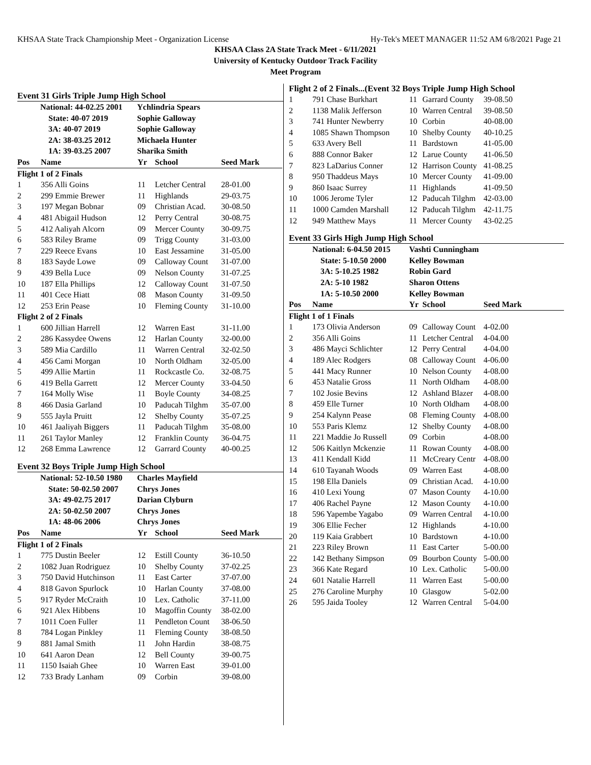KHSAA State Track Championship Meet - Organization License Hy-Tek's MEET MANAGER 11:52 AM 6/8/2021 Page 21
KHSAA Class 2A State Track Meet - 6/11/2021
University of Kentucky Outdoor Track Facility
Meet Program
Event 31 Girls Triple Jump High School
| National: 44-02.25 2001 | Ychlindria Spears |
| State: 40-07 2019 | Sophie Galloway |
| 3A: 40-07 2019 | Sophie Galloway |
| 2A: 38-03.25 2012 | Michaela Hunter |
| 1A: 39-03.25 2007 | Sharika Smith |
| Pos | Name | Yr | School | Seed Mark |
| --- | --- | --- | --- | --- |
| Flight 1 of 2 Finals | | | | |
| 1 | 356 Alli Goins | 11 | Letcher Central | 28-01.00 |
| 2 | 299 Emmie Brewer | 11 | Highlands | 29-03.75 |
| 3 | 197 Megan Bobnar | 09 | Christian Acad. | 30-08.50 |
| 4 | 481 Abigail Hudson | 12 | Perry Central | 30-08.75 |
| 5 | 412 Aaliyah Alcorn | 09 | Mercer County | 30-09.75 |
| 6 | 583 Riley Brame | 09 | Trigg County | 31-03.00 |
| 7 | 229 Reece Evans | 10 | East Jessamine | 31-05.00 |
| 8 | 183 Sayde Lowe | 09 | Calloway Count | 31-07.00 |
| 9 | 439 Bella Luce | 09 | Nelson County | 31-07.25 |
| 10 | 187 Ella Phillips | 12 | Calloway Count | 31-07.50 |
| 11 | 401 Cece Hiatt | 08 | Mason County | 31-09.50 |
| 12 | 253 Erin Pease | 10 | Fleming County | 31-10.00 |
| Flight 2 of 2 Finals | | | | |
| 1 | 600 Jillian Harrell | 12 | Warren East | 31-11.00 |
| 2 | 286 Kassydee Owens | 12 | Harlan County | 32-00.00 |
| 3 | 589 Mia Cardillo | 11 | Warren Central | 32-02.50 |
| 4 | 456 Cami Morgan | 10 | North Oldham | 32-05.00 |
| 5 | 499 Allie Martin | 11 | Rockcastle Co. | 32-08.75 |
| 6 | 419 Bella Garrett | 12 | Mercer County | 33-04.50 |
| 7 | 164 Molly Wise | 11 | Boyle County | 34-08.25 |
| 8 | 466 Dasia Garland | 10 | Paducah Tilghm | 35-07.00 |
| 9 | 555 Jayla Pruitt | 12 | Shelby County | 35-07.25 |
| 10 | 461 Jaaliyah Biggers | 11 | Paducah Tilghm | 35-08.00 |
| 11 | 261 Taylor Manley | 12 | Franklin County | 36-04.75 |
| 12 | 268 Emma Lawrence | 12 | Garrard County | 40-00.25 |
Event 32 Boys Triple Jump High School
| National: 52-10.50 1980 | Charles Mayfield |
| State: 50-02.50 2007 | Chrys Jones |
| 3A: 49-02.75 2017 | Darian Clyburn |
| 2A: 50-02.50 2007 | Chrys Jones |
| 1A: 48-06 2006 | Chrys Jones |
| Pos | Name | Yr | School | Seed Mark |
| --- | --- | --- | --- | --- |
| Flight 1 of 2 Finals | | | | |
| 1 | 775 Dustin Beeler | 12 | Estill County | 36-10.50 |
| 2 | 1082 Juan Rodriguez | 10 | Shelby County | 37-02.25 |
| 3 | 750 David Hutchinson | 11 | East Carter | 37-07.00 |
| 4 | 818 Gavon Spurlock | 10 | Harlan County | 37-08.00 |
| 5 | 917 Ryder McCraith | 10 | Lex. Catholic | 37-11.00 |
| 6 | 921 Alex Hibbens | 10 | Magoffin County | 38-02.00 |
| 7 | 1011 Coen Fuller | 11 | Pendleton Count | 38-06.50 |
| 8 | 784 Logan Pinkley | 11 | Fleming County | 38-08.50 |
| 9 | 881 Jamal Smith | 11 | John Hardin | 38-08.75 |
| 10 | 641 Aaron Dean | 12 | Bell County | 39-00.75 |
| 11 | 1150 Isaiah Ghee | 10 | Warren East | 39-01.00 |
| 12 | 733 Brady Lanham | 09 | Corbin | 39-08.00 |
Flight 2 of 2 Finals...(Event 32 Boys Triple Jump High School
| 1 | 791 Chase Burkhart | 11 | Garrard County | 39-08.50 |
| 2 | 1138 Malik Jefferson | 10 | Warren Central | 39-08.50 |
| 3 | 741 Hunter Newberry | 10 | Corbin | 40-08.00 |
| 4 | 1085 Shawn Thompson | 10 | Shelby County | 40-10.25 |
| 5 | 633 Avery Bell | 11 | Bardstown | 41-05.00 |
| 6 | 888 Connor Baker | 12 | Larue County | 41-06.50 |
| 7 | 823 LaDarius Conner | 12 | Harrison County | 41-08.25 |
| 8 | 950 Thaddeus Mays | 10 | Mercer County | 41-09.00 |
| 9 | 860 Isaac Surrey | 11 | Highlands | 41-09.50 |
| 10 | 1006 Jerome Tyler | 12 | Paducah Tilghm | 42-03.00 |
| 11 | 1000 Camden Marshall | 12 | Paducah Tilghm | 42-11.75 |
| 12 | 949 Matthew Mays | 11 | Mercer County | 43-02.25 |
Event 33 Girls High Jump High School
| National: 6-04.50 2015 | Vashti Cunningham |
| State: 5-10.50 2000 | Kelley Bowman |
| 3A: 5-10.25 1982 | Robin Gard |
| 2A: 5-10 1982 | Sharon Ottens |
| 1A: 5-10.50 2000 | Kelley Bowman |
| Pos | Name | Yr | School | Seed Mark |
| --- | --- | --- | --- | --- |
| Flight 1 of 1 Finals | | | | |
| 1 | 173 Olivia Anderson | 09 | Calloway Count | 4-02.00 |
| 2 | 356 Alli Goins | 11 | Letcher Central | 4-04.00 |
| 3 | 486 Mayci Schlichter | 12 | Perry Central | 4-04.00 |
| 4 | 189 Alec Rodgers | 08 | Calloway Count | 4-06.00 |
| 5 | 441 Macy Runner | 10 | Nelson County | 4-08.00 |
| 6 | 453 Natalie Gross | 11 | North Oldham | 4-08.00 |
| 7 | 102 Josie Bevins | 12 | Ashland Blazer | 4-08.00 |
| 8 | 459 Elle Turner | 10 | North Oldham | 4-08.00 |
| 9 | 254 Kalynn Pease | 08 | Fleming County | 4-08.00 |
| 10 | 553 Paris Klemz | 12 | Shelby County | 4-08.00 |
| 11 | 221 Maddie Jo Russell | 09 | Corbin | 4-08.00 |
| 12 | 506 Kaitlyn Mckenzie | 11 | Rowan County | 4-08.00 |
| 13 | 411 Kendall Kidd | 11 | McCreary Centr | 4-08.00 |
| 14 | 610 Tayanah Woods | 09 | Warren East | 4-08.00 |
| 15 | 198 Ella Daniels | 09 | Christian Acad. | 4-10.00 |
| 16 | 410 Lexi Young | 07 | Mason County | 4-10.00 |
| 17 | 406 Rachel Payne | 12 | Mason County | 4-10.00 |
| 18 | 596 Yapembe Yagabo | 09 | Warren Central | 4-10.00 |
| 19 | 306 Ellie Fecher | 12 | Highlands | 4-10.00 |
| 20 | 119 Kaia Grabbert | 10 | Bardstown | 4-10.00 |
| 21 | 223 Riley Brown | 11 | East Carter | 5-00.00 |
| 22 | 142 Bethany Simpson | 09 | Bourbon County | 5-00.00 |
| 23 | 366 Kate Regard | 10 | Lex. Catholic | 5-00.00 |
| 24 | 601 Natalie Harrell | 11 | Warren East | 5-00.00 |
| 25 | 276 Caroline Murphy | 10 | Glasgow | 5-02.00 |
| 26 | 595 Jaida Tooley | 12 | Warren Central | 5-04.00 |